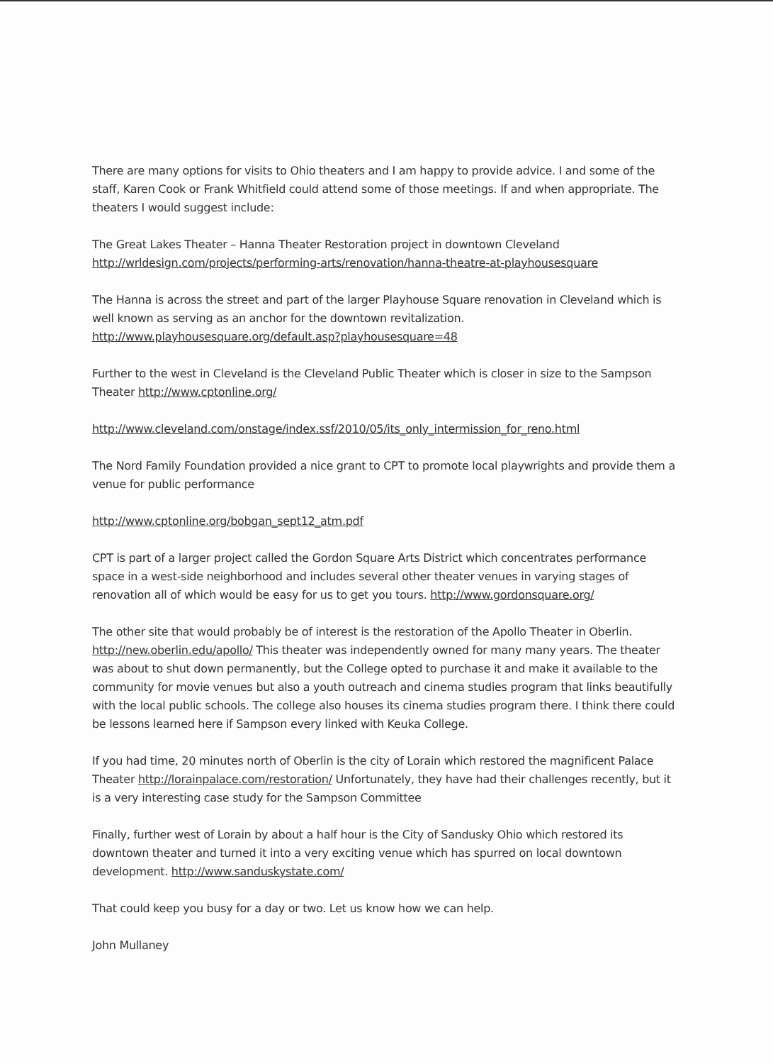There are many options for visits to Ohio theaters and I am happy to provide advice. I and some of the staff, Karen Cook or Frank Whitfield could attend some of those meetings. If and when appropriate. The theaters I would suggest include:
The Great Lakes Theater – Hanna Theater Restoration project in downtown Cleveland http://wrldesign.com/projects/performing-arts/renovation/hanna-theatre-at-playhousesquare
The Hanna is across the street and part of the larger Playhouse Square renovation in Cleveland which is well known as serving as an anchor for the downtown revitalization. http://www.playhousesquare.org/default.asp?playhousesquare=48
Further to the west in Cleveland is the Cleveland Public Theater which is closer in size to the Sampson Theater http://www.cptonline.org/
http://www.cleveland.com/onstage/index.ssf/2010/05/its_only_intermission_for_reno.html
The Nord Family Foundation provided a nice grant to CPT to promote local playwrights and provide them a venue for public performance
http://www.cptonline.org/bobgan_sept12_atm.pdf
CPT is part of a larger project called the Gordon Square Arts District which concentrates performance space in a west-side neighborhood and includes several other theater venues in varying stages of renovation all of which would be easy for us to get you tours. http://www.gordonsquare.org/
The other site that would probably be of interest is the restoration of the Apollo Theater in Oberlin. http://new.oberlin.edu/apollo/ This theater was independently owned for many many years. The theater was about to shut down permanently, but the College opted to purchase it and make it available to the community for movie venues but also a youth outreach and cinema studies program that links beautifully with the local public schools. The college also houses its cinema studies program there. I think there could be lessons learned here if Sampson every linked with Keuka College.
If you had time, 20 minutes north of Oberlin is the city of Lorain which restored the magnificent Palace Theater http://lorainpalace.com/restoration/ Unfortunately, they have had their challenges recently, but it is a very interesting case study for the Sampson Committee
Finally, further west of Lorain by about a half hour is the City of Sandusky Ohio which restored its downtown theater and turned it into a very exciting venue which has spurred on local downtown development. http://www.sanduskystate.com/
That could keep you busy for a day or two. Let us know how we can help.
John Mullaney